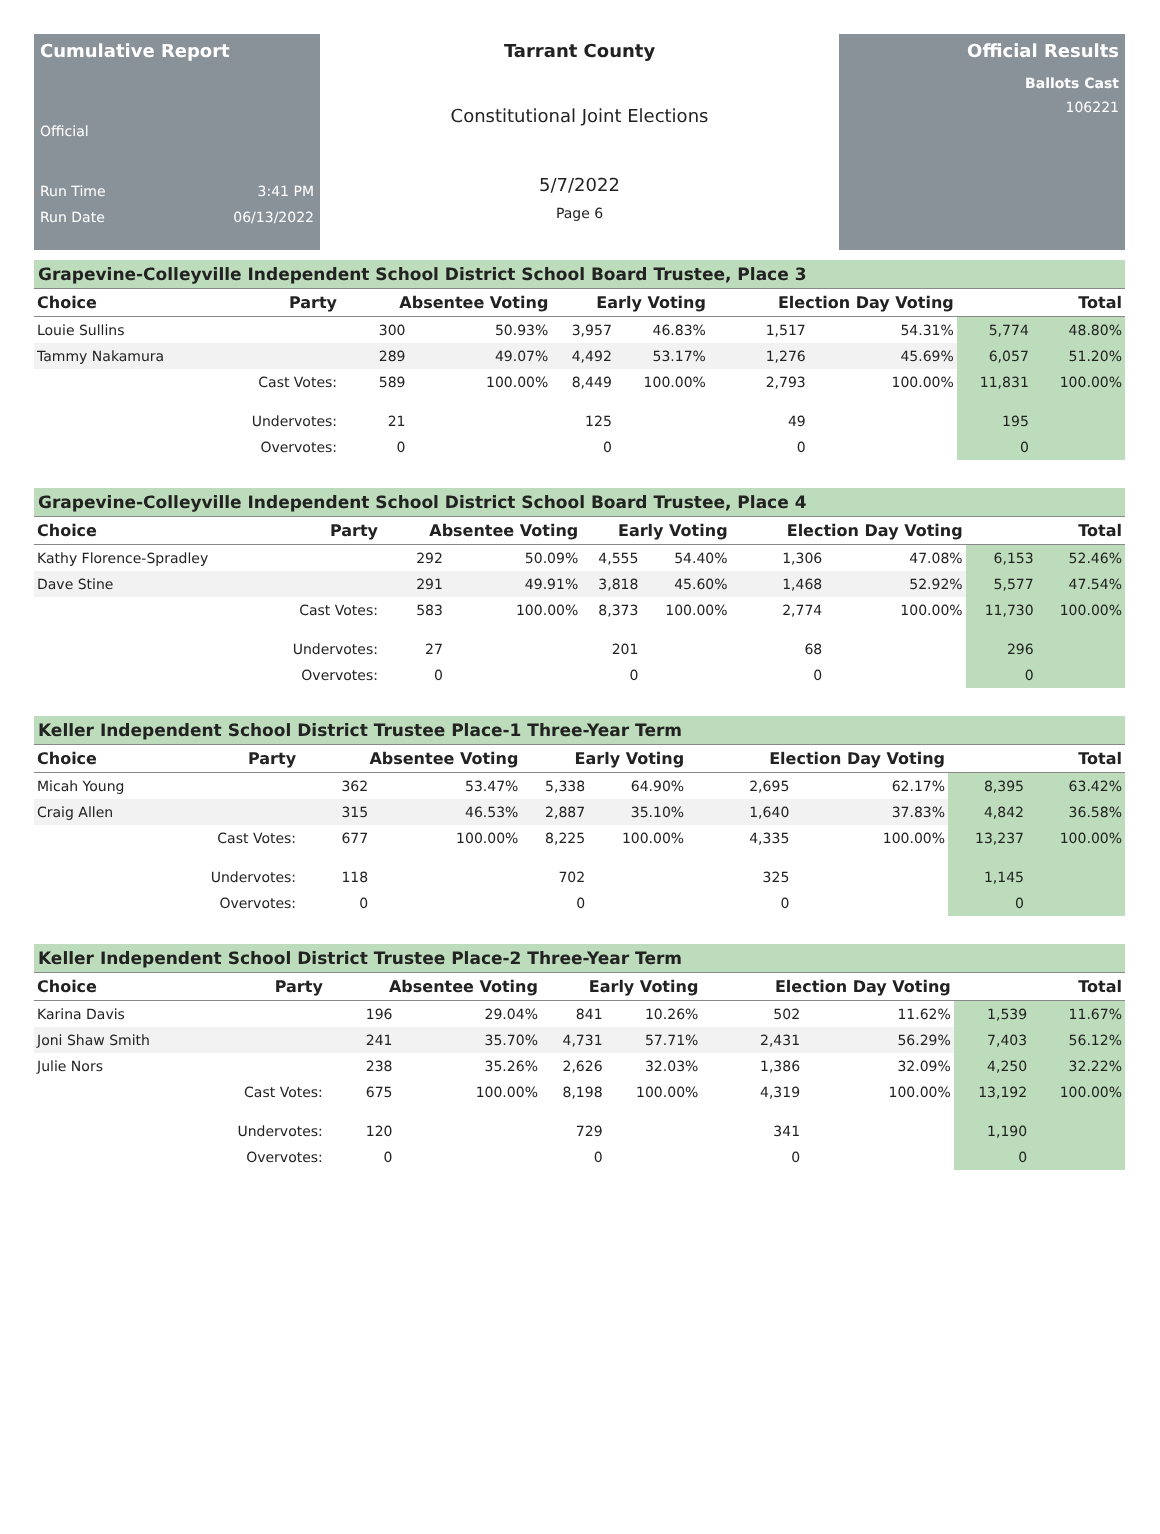Cumulative Report
Official
Run Time 3:41 PM
Run Date 06/13/2022
Tarrant County
Constitutional Joint Elections
5/7/2022
Page 6
Official Results
Ballots Cast
106221
Grapevine-Colleyville Independent School District School Board Trustee, Place 3
| Choice | Party | Absentee Voting | | Early Voting | | Election Day Voting | | Total | |
| --- | --- | --- | --- | --- | --- | --- | --- | --- | --- |
| Louie Sullins | | 300 | 50.93% | 3,957 | 46.83% | 1,517 | 54.31% | 5,774 | 48.80% |
| Tammy Nakamura | | 289 | 49.07% | 4,492 | 53.17% | 1,276 | 45.69% | 6,057 | 51.20% |
| | Cast Votes: | 589 | 100.00% | 8,449 | 100.00% | 2,793 | 100.00% | 11,831 | 100.00% |
| | Undervotes: | 21 | | 125 | | 49 | | 195 | |
| | Overvotes: | 0 | | 0 | | 0 | | 0 | |
Grapevine-Colleyville Independent School District School Board Trustee, Place 4
| Choice | Party | Absentee Voting | | Early Voting | | Election Day Voting | | Total | |
| --- | --- | --- | --- | --- | --- | --- | --- | --- | --- |
| Kathy Florence-Spradley | | 292 | 50.09% | 4,555 | 54.40% | 1,306 | 47.08% | 6,153 | 52.46% |
| Dave Stine | | 291 | 49.91% | 3,818 | 45.60% | 1,468 | 52.92% | 5,577 | 47.54% |
| | Cast Votes: | 583 | 100.00% | 8,373 | 100.00% | 2,774 | 100.00% | 11,730 | 100.00% |
| | Undervotes: | 27 | | 201 | | 68 | | 296 | |
| | Overvotes: | 0 | | 0 | | 0 | | 0 | |
Keller Independent School District Trustee Place-1 Three-Year Term
| Choice | Party | Absentee Voting | | Early Voting | | Election Day Voting | | Total | |
| --- | --- | --- | --- | --- | --- | --- | --- | --- | --- |
| Micah Young | | 362 | 53.47% | 5,338 | 64.90% | 2,695 | 62.17% | 8,395 | 63.42% |
| Craig Allen | | 315 | 46.53% | 2,887 | 35.10% | 1,640 | 37.83% | 4,842 | 36.58% |
| | Cast Votes: | 677 | 100.00% | 8,225 | 100.00% | 4,335 | 100.00% | 13,237 | 100.00% |
| | Undervotes: | 118 | | 702 | | 325 | | 1,145 | |
| | Overvotes: | 0 | | 0 | | 0 | | 0 | |
Keller Independent School District Trustee Place-2 Three-Year Term
| Choice | Party | Absentee Voting | | Early Voting | | Election Day Voting | | Total | |
| --- | --- | --- | --- | --- | --- | --- | --- | --- | --- |
| Karina Davis | | 196 | 29.04% | 841 | 10.26% | 502 | 11.62% | 1,539 | 11.67% |
| Joni Shaw Smith | | 241 | 35.70% | 4,731 | 57.71% | 2,431 | 56.29% | 7,403 | 56.12% |
| Julie Nors | | 238 | 35.26% | 2,626 | 32.03% | 1,386 | 32.09% | 4,250 | 32.22% |
| | Cast Votes: | 675 | 100.00% | 8,198 | 100.00% | 4,319 | 100.00% | 13,192 | 100.00% |
| | Undervotes: | 120 | | 729 | | 341 | | 1,190 | |
| | Overvotes: | 0 | | 0 | | 0 | | 0 | |